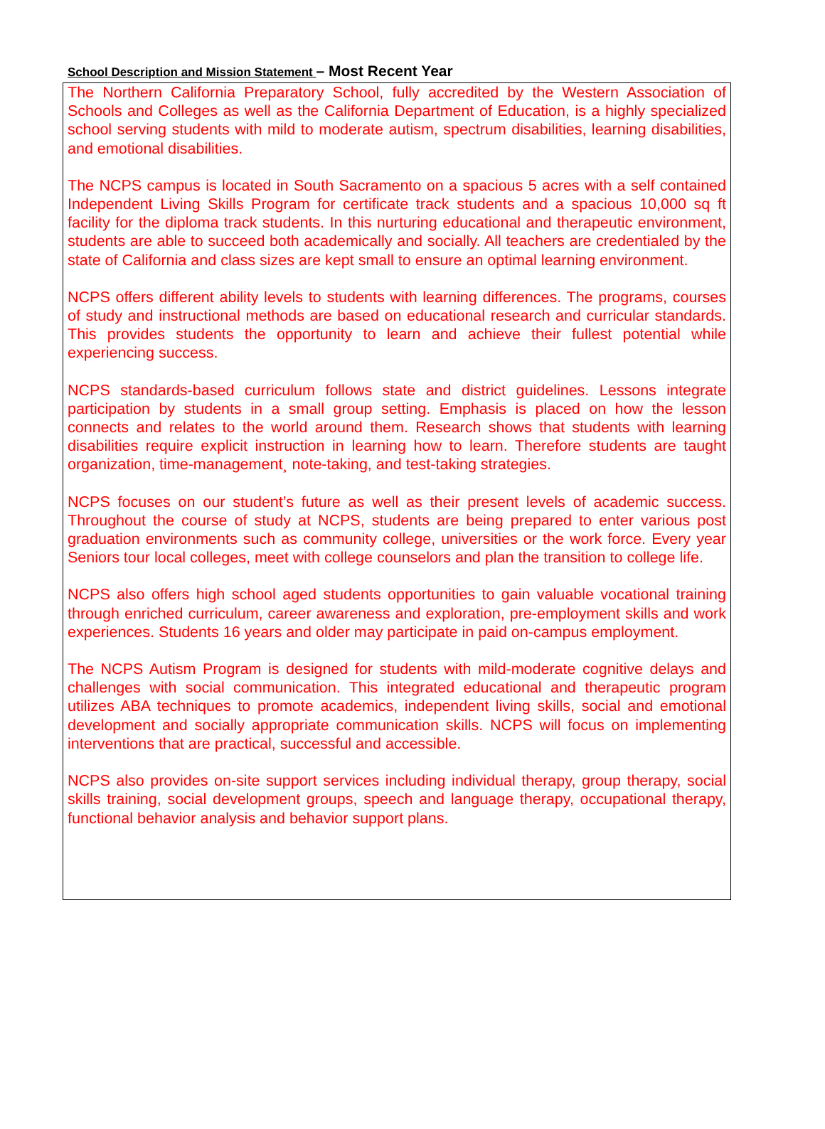School Description and Mission Statement – Most Recent Year
The Northern California Preparatory School, fully accredited by the Western Association of Schools and Colleges as well as the California Department of Education, is a highly specialized school serving students with mild to moderate autism, spectrum disabilities, learning disabilities, and emotional disabilities.
The NCPS campus is located in South Sacramento on a spacious 5 acres with a self contained Independent Living Skills Program for certificate track students and a spacious 10,000 sq ft facility for the diploma track students. In this nurturing educational and therapeutic environment, students are able to succeed both academically and socially. All teachers are credentialed by the state of California and class sizes are kept small to ensure an optimal learning environment.
NCPS offers different ability levels to students with learning differences. The programs, courses of study and instructional methods are based on educational research and curricular standards. This provides students the opportunity to learn and achieve their fullest potential while experiencing success.
NCPS standards-based curriculum follows state and district guidelines. Lessons integrate participation by students in a small group setting. Emphasis is placed on how the lesson connects and relates to the world around them. Research shows that students with learning disabilities require explicit instruction in learning how to learn. Therefore students are taught organization, time-management¸ note-taking, and test-taking strategies.
NCPS focuses on our student’s future as well as their present levels of academic success. Throughout the course of study at NCPS, students are being prepared to enter various post graduation environments such as community college, universities or the work force. Every year Seniors tour local colleges, meet with college counselors and plan the transition to college life.
NCPS also offers high school aged students opportunities to gain valuable vocational training through enriched curriculum, career awareness and exploration, pre-employment skills and work experiences. Students 16 years and older may participate in paid on-campus employment.
The NCPS Autism Program is designed for students with mild-moderate cognitive delays and challenges with social communication. This integrated educational and therapeutic program utilizes ABA techniques to promote academics, independent living skills, social and emotional development and socially appropriate communication skills. NCPS will focus on implementing interventions that are practical, successful and accessible.
NCPS also provides on-site support services including individual therapy, group therapy, social skills training, social development groups, speech and language therapy, occupational therapy, functional behavior analysis and behavior support plans.